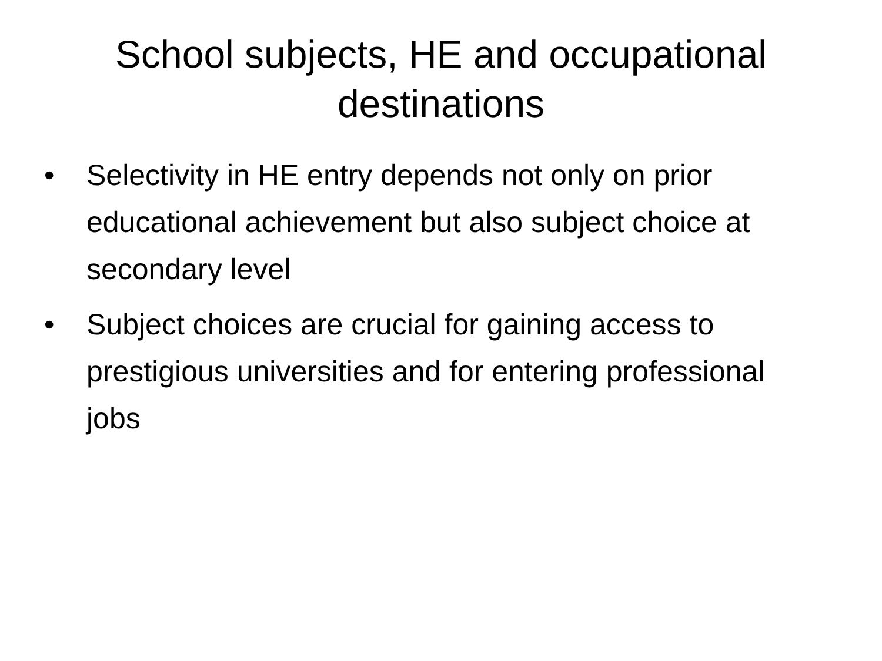School subjects, HE and occupational
destinations
• Selectivity in HE entry depends not only on prior educational achievement but also subject choice at secondary level
• Subject choices are crucial for gaining access to prestigious universities and for entering professional jobs